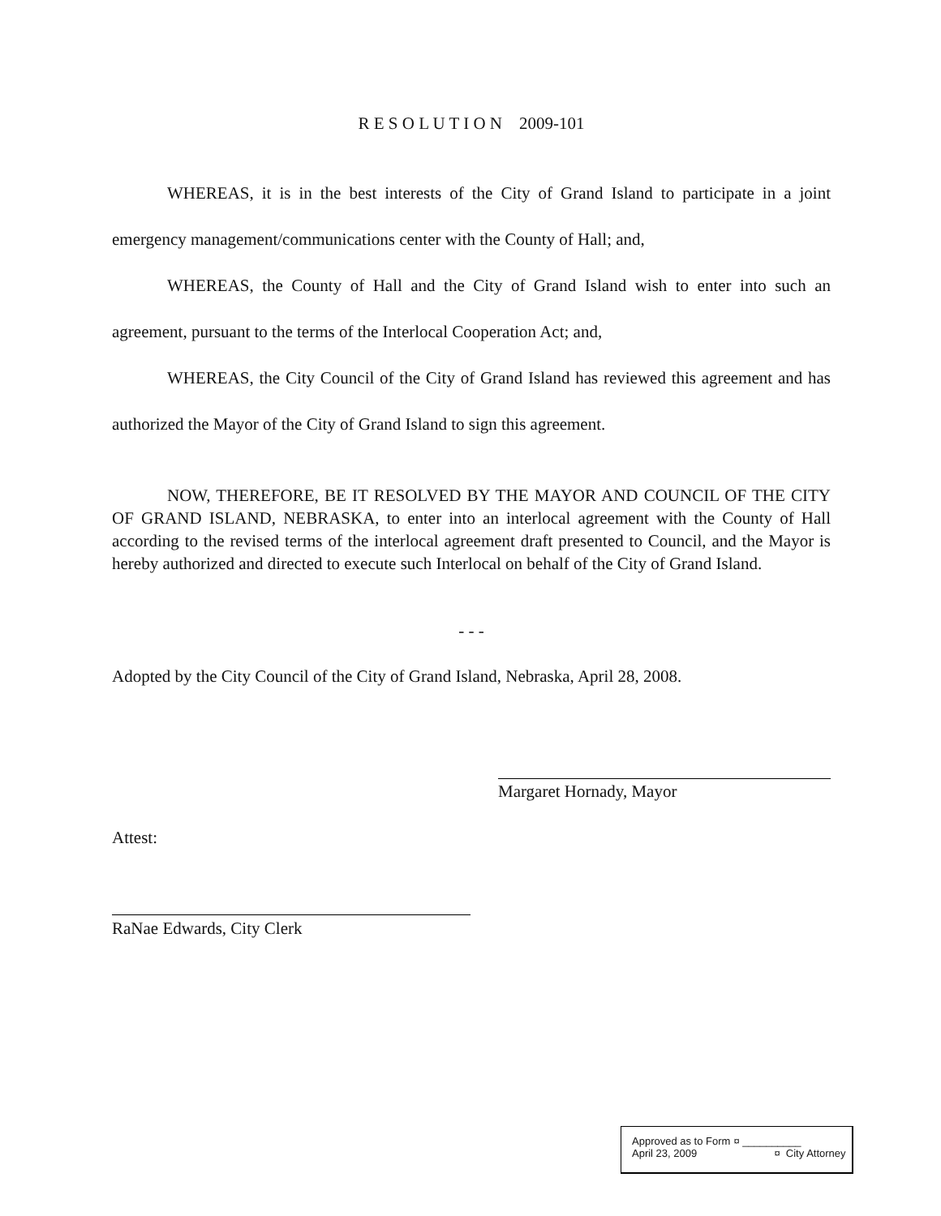R E S O L U T I O N 2009-101
WHEREAS, it is in the best interests of the City of Grand Island to participate in a joint emergency management/communications center with the County of Hall; and,
WHEREAS, the County of Hall and the City of Grand Island wish to enter into such an agreement, pursuant to the terms of the Interlocal Cooperation Act; and,
WHEREAS, the City Council of the City of Grand Island has reviewed this agreement and has authorized the Mayor of the City of Grand Island to sign this agreement.
NOW, THEREFORE, BE IT RESOLVED BY THE MAYOR AND COUNCIL OF THE CITY OF GRAND ISLAND, NEBRASKA, to enter into an interlocal agreement with the County of Hall according to the revised terms of the interlocal agreement draft presented to Council, and the Mayor is hereby authorized and directed to execute such Interlocal on behalf of the City of Grand Island.
- - -
Adopted by the City Council of the City of Grand Island, Nebraska, April 28, 2008.
Margaret Hornady, Mayor
Attest:
RaNae Edwards, City Clerk
| Approved as to Form | ¤ __________ |
| April 23, 2009 | ¤ City Attorney |